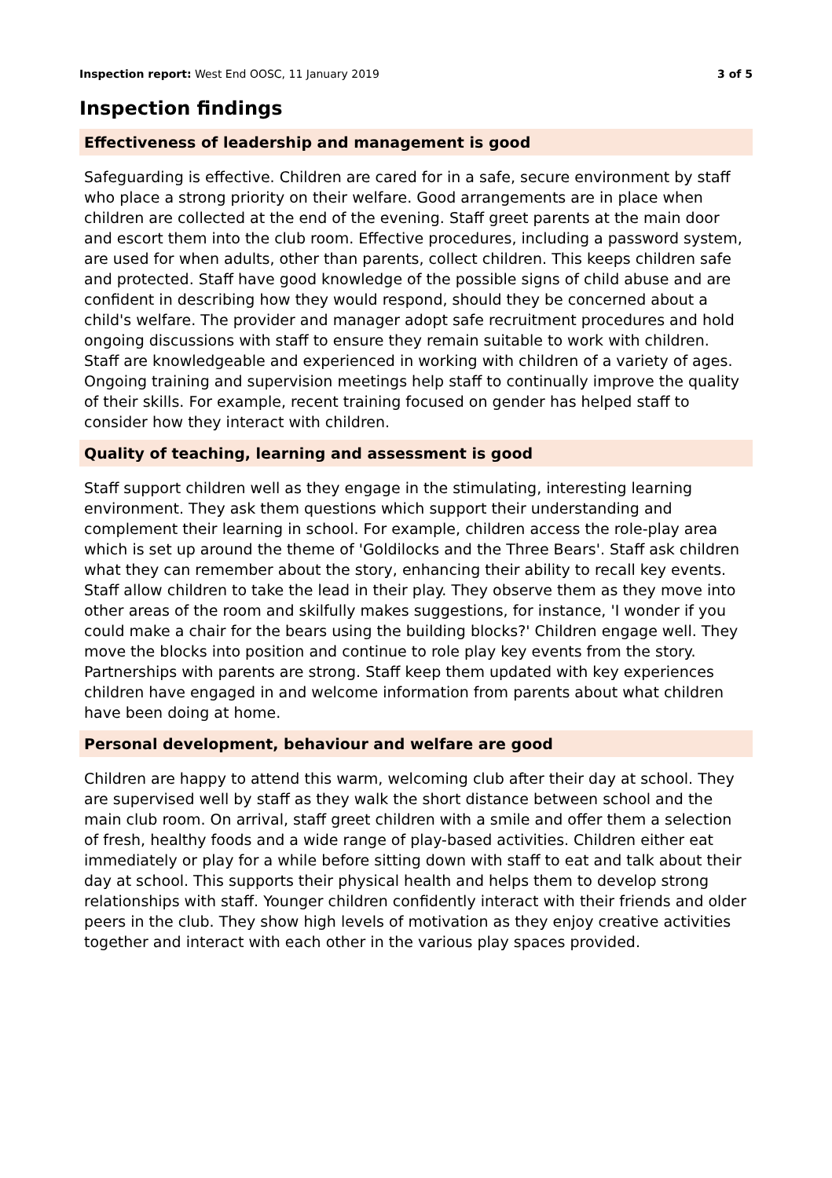Inspection report: West End OOSC, 11 January 2019 3 of 5
Inspection findings
Effectiveness of leadership and management is good
Safeguarding is effective. Children are cared for in a safe, secure environment by staff who place a strong priority on their welfare. Good arrangements are in place when children are collected at the end of the evening. Staff greet parents at the main door and escort them into the club room. Effective procedures, including a password system, are used for when adults, other than parents, collect children. This keeps children safe and protected. Staff have good knowledge of the possible signs of child abuse and are confident in describing how they would respond, should they be concerned about a child's welfare. The provider and manager adopt safe recruitment procedures and hold ongoing discussions with staff to ensure they remain suitable to work with children. Staff are knowledgeable and experienced in working with children of a variety of ages. Ongoing training and supervision meetings help staff to continually improve the quality of their skills. For example, recent training focused on gender has helped staff to consider how they interact with children.
Quality of teaching, learning and assessment is good
Staff support children well as they engage in the stimulating, interesting learning environment. They ask them questions which support their understanding and complement their learning in school. For example, children access the role-play area which is set up around the theme of 'Goldilocks and the Three Bears'. Staff ask children what they can remember about the story, enhancing their ability to recall key events. Staff allow children to take the lead in their play. They observe them as they move into other areas of the room and skilfully makes suggestions, for instance, 'I wonder if you could make a chair for the bears using the building blocks?' Children engage well. They move the blocks into position and continue to role play key events from the story. Partnerships with parents are strong. Staff keep them updated with key experiences children have engaged in and welcome information from parents about what children have been doing at home.
Personal development, behaviour and welfare are good
Children are happy to attend this warm, welcoming club after their day at school. They are supervised well by staff as they walk the short distance between school and the main club room. On arrival, staff greet children with a smile and offer them a selection of fresh, healthy foods and a wide range of play-based activities. Children either eat immediately or play for a while before sitting down with staff to eat and talk about their day at school. This supports their physical health and helps them to develop strong relationships with staff. Younger children confidently interact with their friends and older peers in the club. They show high levels of motivation as they enjoy creative activities together and interact with each other in the various play spaces provided.